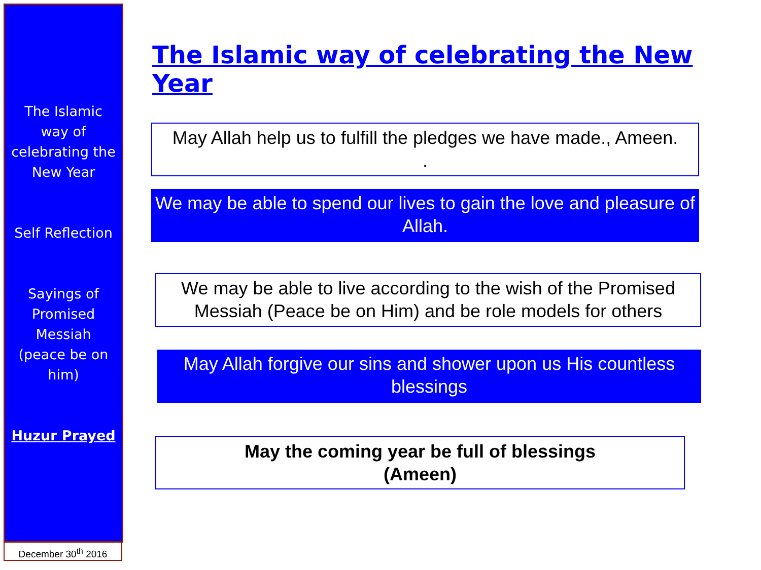The Islamic way of celebrating the New Year
Self Reflection
Sayings of Promised Messiah (peace be on him)
Huzur Prayed
December 30<sup>th</sup> 2016
The Islamic way of celebrating the New Year
May Allah help us to fulfill the pledges we have made., Ameen.
.
We may be able to spend our lives to gain the love and pleasure of Allah.
We may be able to live according to the wish of the Promised Messiah (Peace be on Him) and be role models for others
May Allah forgive our sins and shower upon us His countless blessings
May the coming year be full of blessings
(Ameen)